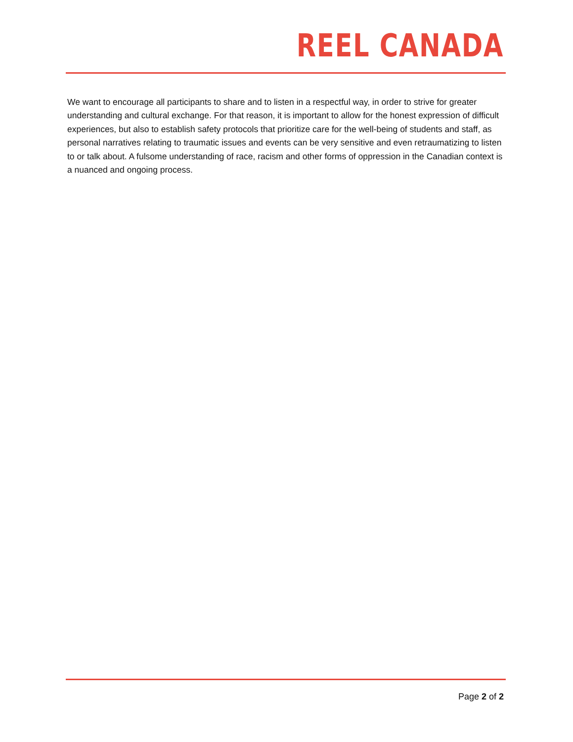REEL CANADA
We want to encourage all participants to share and to listen in a respectful way, in order to strive for greater understanding and cultural exchange. For that reason, it is important to allow for the honest expression of difficult experiences, but also to establish safety protocols that prioritize care for the well-being of students and staff, as personal narratives relating to traumatic issues and events can be very sensitive and even retraumatizing to listen to or talk about. A fulsome understanding of race, racism and other forms of oppression in the Canadian context is a nuanced and ongoing process.
Page 2 of 2